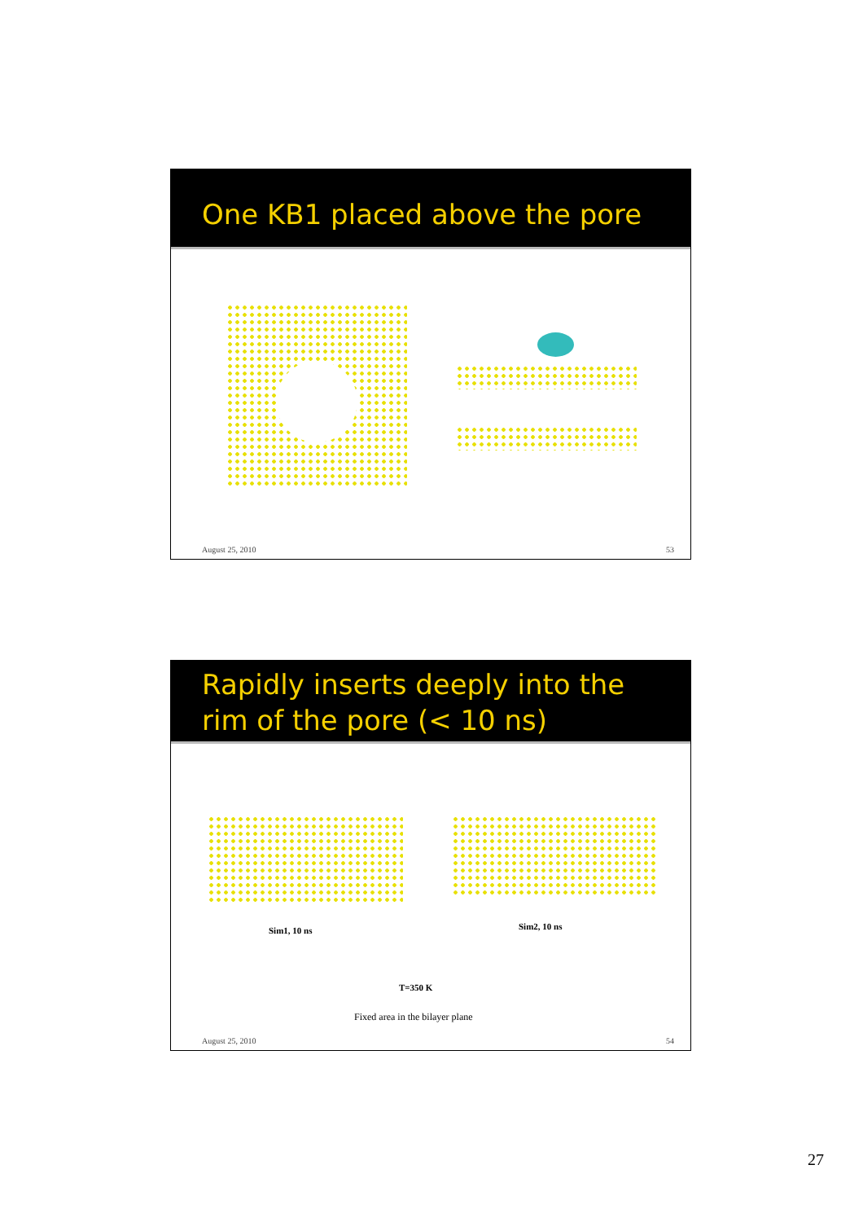One KB1 placed above the pore
August 25, 2010 53
Rapidly inserts deeply into the rim of the pore (< 10 ns)
Sim1, 10 ns Sim2, 10 ns
T=350 K
Fixed area in the bilayer plane
August 25, 2010 54
27